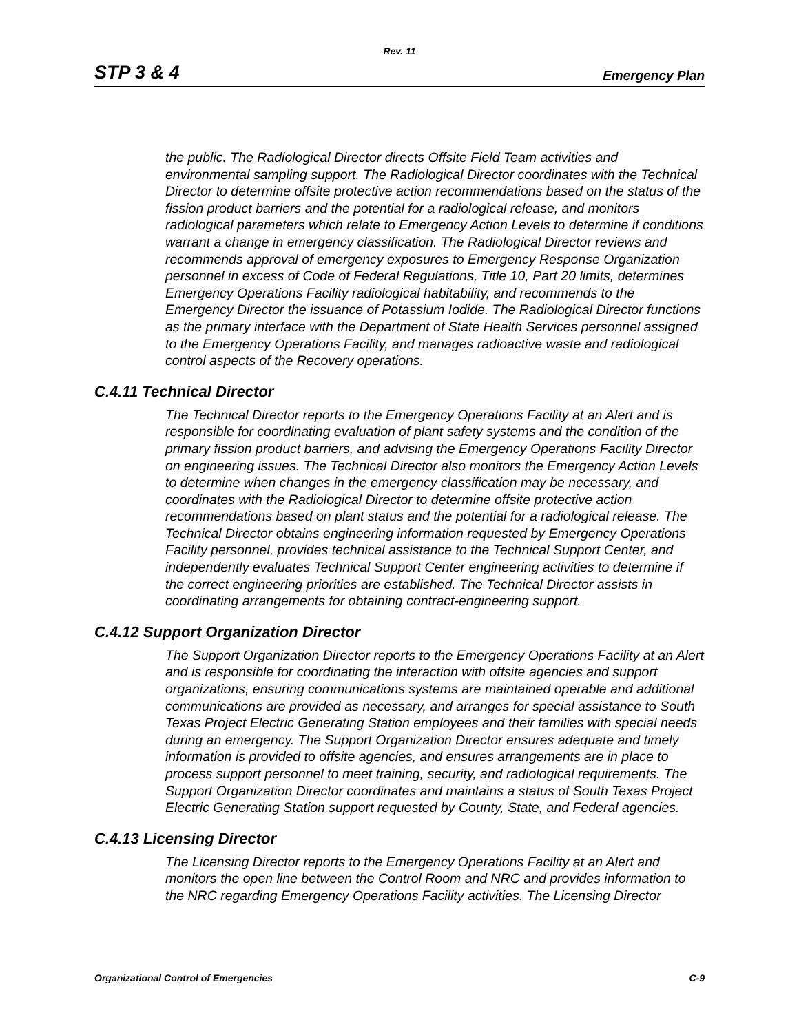Rev. 11
STP 3 & 4 Emergency Plan
the public. The Radiological Director directs Offsite Field Team activities and environmental sampling support. The Radiological Director coordinates with the Technical Director to determine offsite protective action recommendations based on the status of the fission product barriers and the potential for a radiological release, and monitors radiological parameters which relate to Emergency Action Levels to determine if conditions warrant a change in emergency classification. The Radiological Director reviews and recommends approval of emergency exposures to Emergency Response Organization personnel in excess of Code of Federal Regulations, Title 10, Part 20 limits, determines Emergency Operations Facility radiological habitability, and recommends to the Emergency Director the issuance of Potassium Iodide. The Radiological Director functions as the primary interface with the Department of State Health Services personnel assigned to the Emergency Operations Facility, and manages radioactive waste and radiological control aspects of the Recovery operations.
C.4.11 Technical Director
The Technical Director reports to the Emergency Operations Facility at an Alert and is responsible for coordinating evaluation of plant safety systems and the condition of the primary fission product barriers, and advising the Emergency Operations Facility Director on engineering issues. The Technical Director also monitors the Emergency Action Levels to determine when changes in the emergency classification may be necessary, and coordinates with the Radiological Director to determine offsite protective action recommendations based on plant status and the potential for a radiological release. The Technical Director obtains engineering information requested by Emergency Operations Facility personnel, provides technical assistance to the Technical Support Center, and independently evaluates Technical Support Center engineering activities to determine if the correct engineering priorities are established. The Technical Director assists in coordinating arrangements for obtaining contract-engineering support.
C.4.12 Support Organization Director
The Support Organization Director reports to the Emergency Operations Facility at an Alert and is responsible for coordinating the interaction with offsite agencies and support organizations, ensuring communications systems are maintained operable and additional communications are provided as necessary, and arranges for special assistance to South Texas Project Electric Generating Station employees and their families with special needs during an emergency. The Support Organization Director ensures adequate and timely information is provided to offsite agencies, and ensures arrangements are in place to process support personnel to meet training, security, and radiological requirements. The Support Organization Director coordinates and maintains a status of South Texas Project Electric Generating Station support requested by County, State, and Federal agencies.
C.4.13 Licensing Director
The Licensing Director reports to the Emergency Operations Facility at an Alert and monitors the open line between the Control Room and NRC and provides information to the NRC regarding Emergency Operations Facility activities. The Licensing Director
Organizational Control of Emergencies C-9